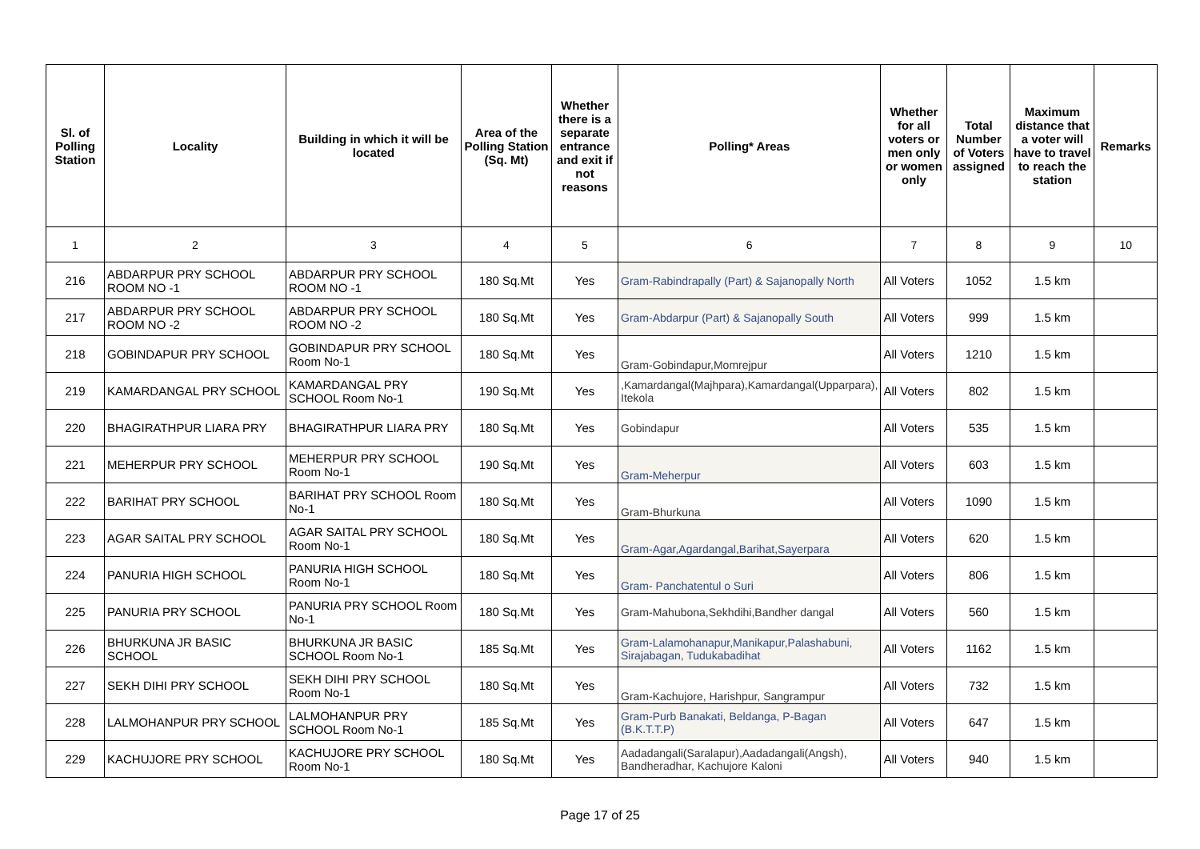| Sl. of Polling Station | Locality | Building in which it will be located | Area of the Polling Station (Sq. Mt) | Whether there is a separate entrance and exit if not reasons | Polling* Areas | Whether for all voters or men only or women only | Total Number of Voters assigned | Maximum distance that a voter will have to travel to reach the station | Remarks |
| --- | --- | --- | --- | --- | --- | --- | --- | --- | --- |
| 1 | 2 | 3 | 4 | 5 | 6 | 7 | 8 | 9 | 10 |
| 216 | ABDARPUR PRY SCHOOL ROOM NO -1 | ABDARPUR PRY SCHOOL ROOM NO -1 | 180 Sq.Mt | Yes | Gram-Rabindrapally (Part) & Sajanopally North | All Voters | 1052 | 1.5 km | |
| 217 | ABDARPUR PRY SCHOOL ROOM NO -2 | ABDARPUR PRY SCHOOL ROOM NO -2 | 180 Sq.Mt | Yes | Gram-Abdarpur (Part) & Sajanopally South | All Voters | 999 | 1.5 km | |
| 218 | GOBINDAPUR PRY SCHOOL | GOBINDAPUR PRY SCHOOL Room No-1 | 180 Sq.Mt | Yes | Gram-Gobindapur,Momrejpur | All Voters | 1210 | 1.5 km | |
| 219 | KAMARDANGAL PRY SCHOOL | KAMARDANGAL PRY SCHOOL Room No-1 | 190 Sq.Mt | Yes | ,Kamardangal(Majhpara),Kamardangal(Upparpara), Itekola | All Voters | 802 | 1.5 km | |
| 220 | BHAGIRATHPUR LIARA PRY | BHAGIRATHPUR LIARA PRY | 180 Sq.Mt | Yes | Gobindapur | All Voters | 535 | 1.5 km | |
| 221 | MEHERPUR PRY SCHOOL | MEHERPUR PRY SCHOOL Room No-1 | 190 Sq.Mt | Yes | Gram-Meherpur | All Voters | 603 | 1.5 km | |
| 222 | BARIHAT PRY SCHOOL | BARIHAT PRY SCHOOL Room No-1 | 180 Sq.Mt | Yes | Gram-Bhurkuna | All Voters | 1090 | 1.5 km | |
| 223 | AGAR SAITAL PRY SCHOOL | AGAR SAITAL PRY SCHOOL Room No-1 | 180 Sq.Mt | Yes | Gram-Agar,Agardangal,Barihat,Sayerpara | All Voters | 620 | 1.5 km | |
| 224 | PANURIA HIGH SCHOOL | PANURIA HIGH SCHOOL Room No-1 | 180 Sq.Mt | Yes | Gram- Panchatentul o Suri | All Voters | 806 | 1.5 km | |
| 225 | PANURIA PRY SCHOOL | PANURIA PRY SCHOOL Room No-1 | 180 Sq.Mt | Yes | Gram-Mahubona,Sekhdihi,Bandher dangal | All Voters | 560 | 1.5 km | |
| 226 | BHURKUNA JR BASIC SCHOOL | BHURKUNA JR BASIC SCHOOL Room No-1 | 185 Sq.Mt | Yes | Gram-Lalamohanapur,Manikapur,Palashabuni, Sirajabagan, Tudukabadihat | All Voters | 1162 | 1.5 km | |
| 227 | SEKH DIHI PRY SCHOOL | SEKH DIHI PRY SCHOOL Room No-1 | 180 Sq.Mt | Yes | Gram-Kachujore, Harishpur, Sangrampur | All Voters | 732 | 1.5 km | |
| 228 | LALMOHANPUR PRY SCHOOL | LALMOHANPUR PRY SCHOOL Room No-1 | 185 Sq.Mt | Yes | Gram-Purb Banakati, Beldanga, P-Bagan (B.K.T.T.P) | All Voters | 647 | 1.5 km | |
| 229 | KACHUJORE PRY SCHOOL | KACHUJORE PRY SCHOOL Room No-1 | 180 Sq.Mt | Yes | Aadadangali(Saralapur),Aadadangali(Angsh), Bandheradhar, Kachujore Kaloni | All Voters | 940 | 1.5 km | |
Page 17 of 25